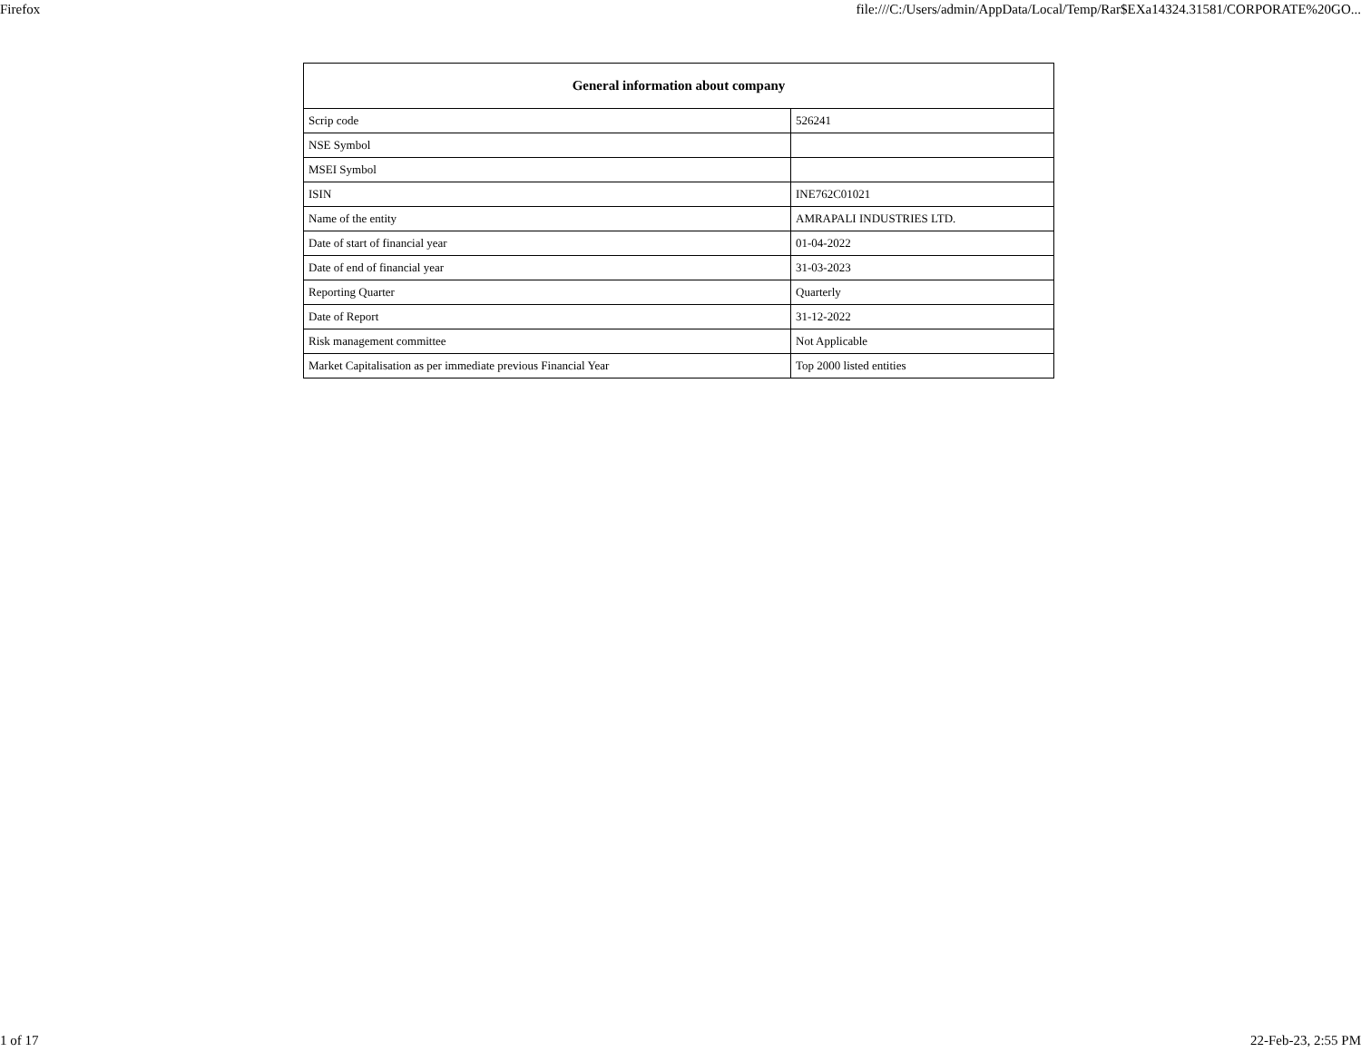Firefox file:///C:/Users/admin/AppData/Local/Temp/Rar$EXa14324.31581/CORPORATE%20GO...
| General information about company | |
| --- | --- |
| Scrip code | 526241 |
| NSE Symbol | |
| MSEI Symbol | |
| ISIN | INE762C01021 |
| Name of the entity | AMRAPALI INDUSTRIES LTD. |
| Date of start of financial year | 01-04-2022 |
| Date of end of financial year | 31-03-2023 |
| Reporting Quarter | Quarterly |
| Date of Report | 31-12-2022 |
| Risk management committee | Not Applicable |
| Market Capitalisation as per immediate previous Financial Year | Top 2000 listed entities |
1 of 17 22-Feb-23, 2:55 PM